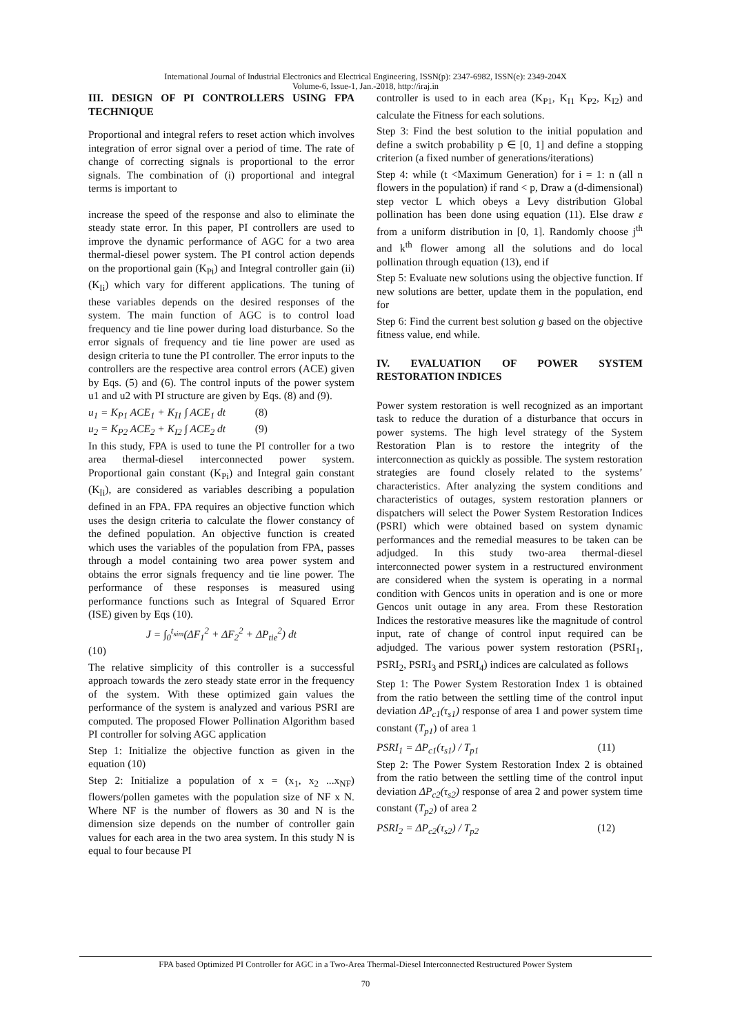International Journal of Industrial Electronics and Electrical Engineering, ISSN(p): 2347-6982, ISSN(e): 2349-204X
Volume-6, Issue-1, Jan.-2018, http://iraj.in
III. DESIGN OF PI CONTROLLERS USING FPA TECHNIQUE
Proportional and integral refers to reset action which involves integration of error signal over a period of time. The rate of change of correcting signals is proportional to the error signals. The combination of (i) proportional and integral terms is important to
increase the speed of the response and also to eliminate the steady state error. In this paper, PI controllers are used to improve the dynamic performance of AGC for a two area thermal-diesel power system. The PI control action depends on the proportional gain (K<sub>Pi</sub>) and Integral controller gain (ii) (K<sub>Ii</sub>) which vary for different applications. The tuning of these variables depends on the desired responses of the system. The main function of AGC is to control load frequency and tie line power during load disturbance. So the error signals of frequency and tie line power are used as design criteria to tune the PI controller. The error inputs to the controllers are the respective area control errors (ACE) given by Eqs. (5) and (6). The control inputs of the power system u1 and u2 with PI structure are given by Eqs. (8) and (9).
u<sub>1</sub> = K<sub>P1</sub> ACE<sub>1</sub> + K<sub>I1</sub> ∫ ACE<sub>1</sub> dt (8)
u<sub>2</sub> = K<sub>P2</sub> ACE<sub>2</sub> + K<sub>I2</sub> ∫ ACE<sub>2</sub> dt (9)
In this study, FPA is used to tune the PI controller for a two area thermal-diesel interconnected power system. Proportional gain constant (K<sub>Pi</sub>) and Integral gain constant (K<sub>Ii</sub>), are considered as variables describing a population defined in an FPA. FPA requires an objective function which uses the design criteria to calculate the flower constancy of the defined population. An objective function is created which uses the variables of the population from FPA, passes through a model containing two area power system and obtains the error signals frequency and tie line power. The performance of these responses is measured using performance functions such as Integral of Squared Error (ISE) given by Eqs (10).
J = ∫<sub>0</sub><sup>t<sub>sim</sub></sup>(ΔF<sub>1</sub><sup>2</sup> + ΔF<sub>2</sub><sup>2</sup> + ΔP<sub>tie</sub><sup>2</sup>) dt
(10)
The relative simplicity of this controller is a successful approach towards the zero steady state error in the frequency of the system. With these optimized gain values the performance of the system is analyzed and various PSRI are computed. The proposed Flower Pollination Algorithm based PI controller for solving AGC application
Step 1: Initialize the objective function as given in the equation (10)
Step 2: Initialize a population of x = (x<sub>1</sub>, x<sub>2</sub> ...x<sub>NF</sub>) flowers/pollen gametes with the population size of NF x N. Where NF is the number of flowers as 30 and N is the dimension size depends on the number of controller gain values for each area in the two area system. In this study N is equal to four because PI
controller is used to in each area (K<sub>P1</sub>, K<sub>I1</sub> K<sub>P2</sub>, K<sub>I2</sub>) and calculate the Fitness for each solutions.
Step 3: Find the best solution to the initial population and define a switch probability p ∈ [0, 1] and define a stopping criterion (a fixed number of generations/iterations)
Step 4: while (t <Maximum Generation) for i = 1: n (all n flowers in the population) if rand < p, Draw a (d-dimensional) step vector L which obeys a Levy distribution Global pollination has been done using equation (11). Else draw ε from a uniform distribution in [0, 1]. Randomly choose j<sup>th</sup> and k<sup>th</sup> flower among all the solutions and do local pollination through equation (13), end if
Step 5: Evaluate new solutions using the objective function. If new solutions are better, update them in the population, end for
Step 6: Find the current best solution g based on the objective fitness value, end while.
IV. EVALUATION OF POWER SYSTEM RESTORATION INDICES
Power system restoration is well recognized as an important task to reduce the duration of a disturbance that occurs in power systems. The high level strategy of the System Restoration Plan is to restore the integrity of the interconnection as quickly as possible. The system restoration strategies are found closely related to the systems’ characteristics. After analyzing the system conditions and characteristics of outages, system restoration planners or dispatchers will select the Power System Restoration Indices (PSRI) which were obtained based on system dynamic performances and the remedial measures to be taken can be adjudged. In this study two-area thermal-diesel interconnected power system in a restructured environment are considered when the system is operating in a normal condition with Gencos units in operation and is one or more Gencos unit outage in any area. From these Restoration Indices the restorative measures like the magnitude of control input, rate of change of control input required can be adjudged. The various power system restoration (PSRI<sub>1</sub>, PSRI<sub>2</sub>, PSRI<sub>3</sub> and PSRI<sub>4</sub>) indices are calculated as follows
Step 1: The Power System Restoration Index 1 is obtained from the ratio between the settling time of the control input deviation ΔP<sub>c1</sub>(τ<sub>s1</sub>) response of area 1 and power system time constant (T<sub>p1</sub>) of area 1
PSRI<sub>1</sub> = ΔP<sub>c1</sub>(τ<sub>s1</sub>) / T<sub>p1</sub> (11)
Step 2: The Power System Restoration Index 2 is obtained from the ratio between the settling time of the control input deviation ΔP<sub>c2</sub>(τ<sub>s2</sub>) response of area 2 and power system time constant (T<sub>p2</sub>) of area 2
PSRI<sub>2</sub> = ΔP<sub>c2</sub>(τ<sub>s2</sub>) / T<sub>p2</sub> (12)
FPA based Optimized PI Controller for AGC in a Two-Area Thermal-Diesel Interconnected Restructured Power System
70